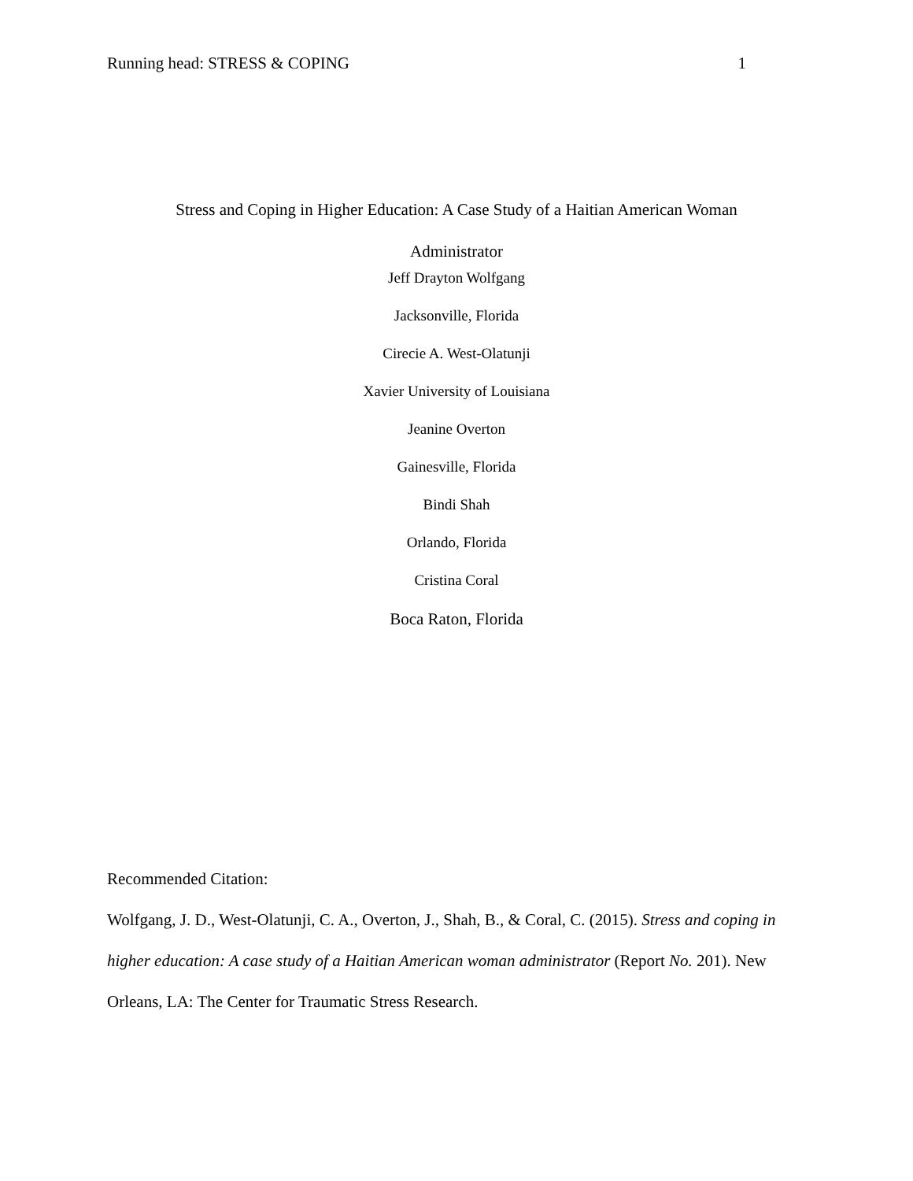Running head: STRESS & COPING 1
Stress and Coping in Higher Education: A Case Study of a Haitian American Woman
Administrator
Jeff Drayton Wolfgang
Jacksonville, Florida
Cirecie A. West-Olatunji
Xavier University of Louisiana
Jeanine Overton
Gainesville, Florida
Bindi Shah
Orlando, Florida
Cristina Coral
Boca Raton, Florida
Recommended Citation:
Wolfgang, J. D., West-Olatunji, C. A., Overton, J., Shah, B., & Coral, C. (2015). Stress and coping in higher education: A case study of a Haitian American woman administrator (Report No. 201). New Orleans, LA: The Center for Traumatic Stress Research.